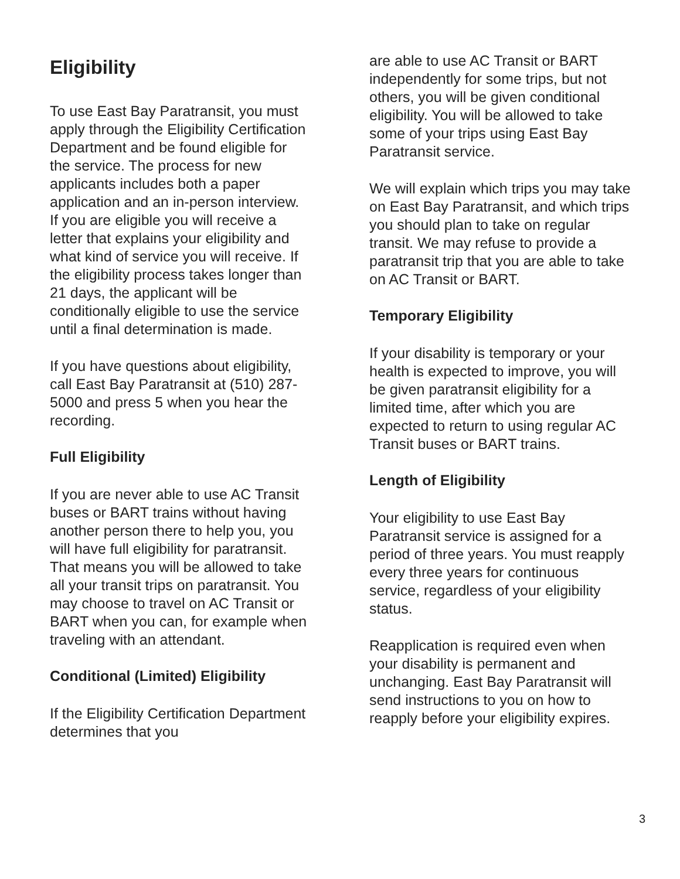Eligibility
To use East Bay Paratransit, you must apply through the Eligibility Certification Department and be found eligible for the service. The process for new applicants includes both a paper application and an in-person interview. If you are eligible you will receive a letter that explains your eligibility and what kind of service you will receive. If the eligibility process takes longer than 21 days, the applicant will be conditionally eligible to use the service until a final determination is made.
If you have questions about eligibility, call East Bay Paratransit at (510) 287-5000 and press 5 when you hear the recording.
Full Eligibility
If you are never able to use AC Transit buses or BART trains without having another person there to help you, you will have full eligibility for paratransit. That means you will be allowed to take all your transit trips on paratransit. You may choose to travel on AC Transit or BART when you can, for example when traveling with an attendant.
Conditional (Limited) Eligibility
If the Eligibility Certification Department determines that you
are able to use AC Transit or BART independently for some trips, but not others, you will be given conditional eligibility. You will be allowed to take some of your trips using East Bay Paratransit service.
We will explain which trips you may take on East Bay Paratransit, and which trips you should plan to take on regular transit. We may refuse to provide a paratransit trip that you are able to take on AC Transit or BART.
Temporary Eligibility
If your disability is temporary or your health is expected to improve, you will be given paratransit eligibility for a limited time, after which you are expected to return to using regular AC Transit buses or BART trains.
Length of Eligibility
Your eligibility to use East Bay Paratransit service is assigned for a period of three years. You must reapply every three years for continuous service, regardless of your eligibility status.
Reapplication is required even when your disability is permanent and unchanging. East Bay Paratransit will send instructions to you on how to reapply before your eligibility expires.
3